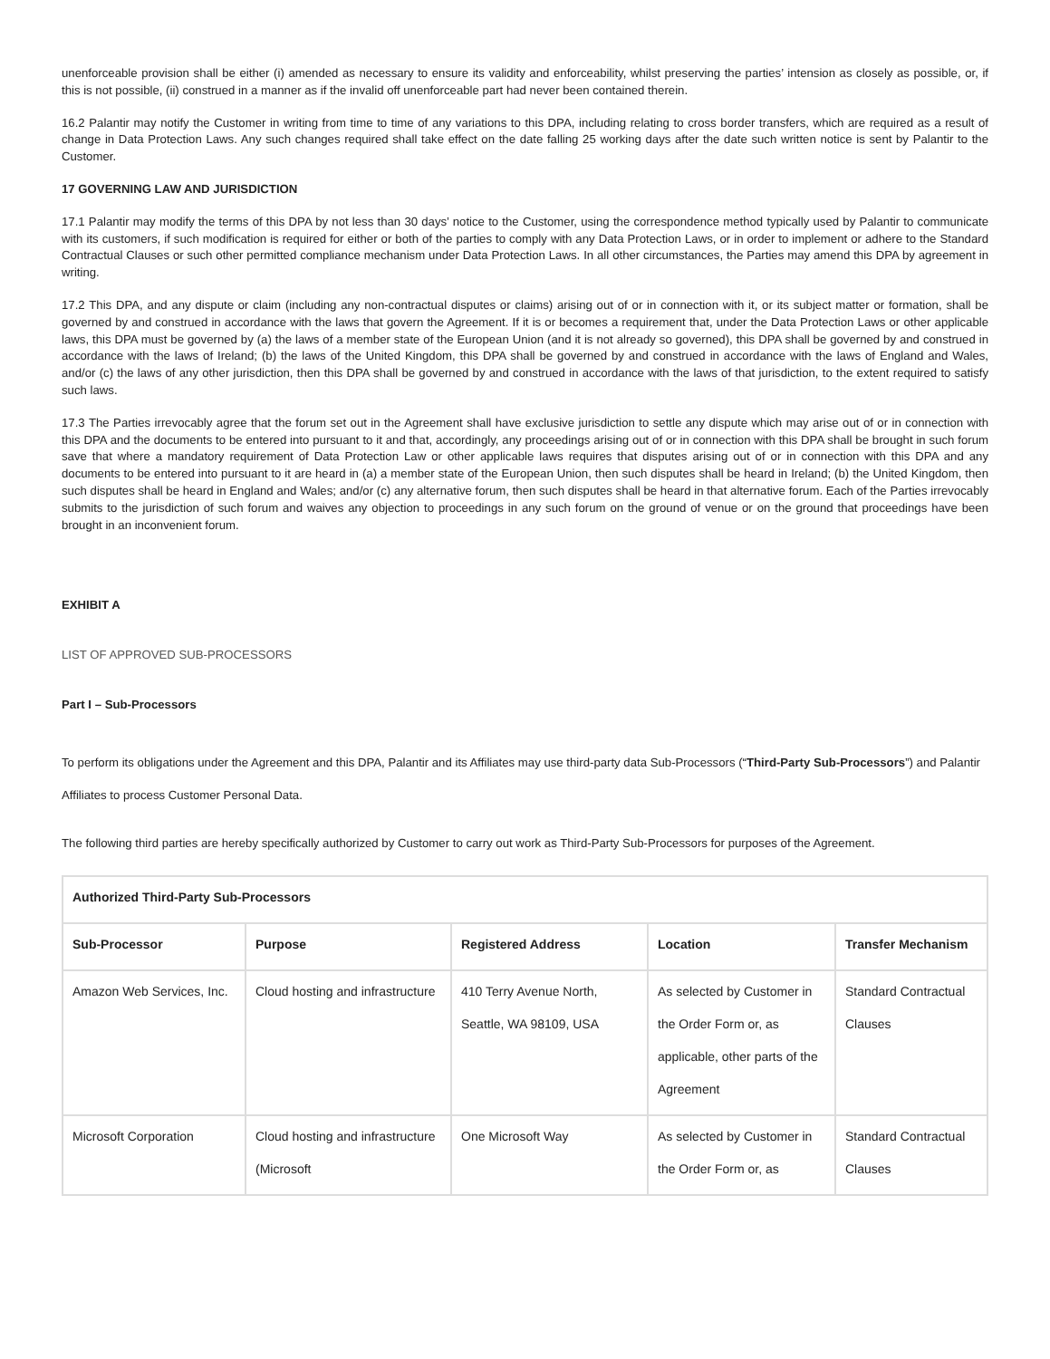unenforceable provision shall be either (i) amended as necessary to ensure its validity and enforceability, whilst preserving the parties’ intension as closely as possible, or, if this is not possible, (ii) construed in a manner as if the invalid off unenforceable part had never been contained therein.
16.2 Palantir may notify the Customer in writing from time to time of any variations to this DPA, including relating to cross border transfers, which are required as a result of change in Data Protection Laws. Any such changes required shall take effect on the date falling 25 working days after the date such written notice is sent by Palantir to the Customer.
17 GOVERNING LAW AND JURISDICTION
17.1 Palantir may modify the terms of this DPA by not less than 30 days’ notice to the Customer, using the correspondence method typically used by Palantir to communicate with its customers, if such modification is required for either or both of the parties to comply with any Data Protection Laws, or in order to implement or adhere to the Standard Contractual Clauses or such other permitted compliance mechanism under Data Protection Laws. In all other circumstances, the Parties may amend this DPA by agreement in writing.
17.2 This DPA, and any dispute or claim (including any non-contractual disputes or claims) arising out of or in connection with it, or its subject matter or formation, shall be governed by and construed in accordance with the laws that govern the Agreement. If it is or becomes a requirement that, under the Data Protection Laws or other applicable laws, this DPA must be governed by (a) the laws of a member state of the European Union (and it is not already so governed), this DPA shall be governed by and construed in accordance with the laws of Ireland; (b) the laws of the United Kingdom, this DPA shall be governed by and construed in accordance with the laws of England and Wales, and/or (c) the laws of any other jurisdiction, then this DPA shall be governed by and construed in accordance with the laws of that jurisdiction, to the extent required to satisfy such laws.
17.3 The Parties irrevocably agree that the forum set out in the Agreement shall have exclusive jurisdiction to settle any dispute which may arise out of or in connection with this DPA and the documents to be entered into pursuant to it and that, accordingly, any proceedings arising out of or in connection with this DPA shall be brought in such forum save that where a mandatory requirement of Data Protection Law or other applicable laws requires that disputes arising out of or in connection with this DPA and any documents to be entered into pursuant to it are heard in (a) a member state of the European Union, then such disputes shall be heard in Ireland; (b) the United Kingdom, then such disputes shall be heard in England and Wales; and/or (c) any alternative forum, then such disputes shall be heard in that alternative forum. Each of the Parties irrevocably submits to the jurisdiction of such forum and waives any objection to proceedings in any such forum on the ground of venue or on the ground that proceedings have been brought in an inconvenient forum.
EXHIBIT A
LIST OF APPROVED SUB-PROCESSORS
Part I – Sub-Processors
To perform its obligations under the Agreement and this DPA, Palantir and its Affiliates may use third-party data Sub-Processors (“Third-Party Sub-Processors”) and Palantir Affiliates to process Customer Personal Data.
The following third parties are hereby specifically authorized by Customer to carry out work as Third-Party Sub-Processors for purposes of the Agreement.
| Authorized Third-Party Sub-Processors | | | | |
| --- | --- | --- | --- | --- |
| Sub-Processor | Purpose | Registered Address | Location | Transfer Mechanism |
| Amazon Web Services, Inc. | Cloud hosting and infrastructure | 410 Terry Avenue North, Seattle, WA 98109, USA | As selected by Customer in the Order Form or, as applicable, other parts of the Agreement | Standard Contractual Clauses |
| Microsoft Corporation | Cloud hosting and infrastructure (Microsoft | One Microsoft Way | As selected by Customer in the Order Form or, as | Standard Contractual Clauses |